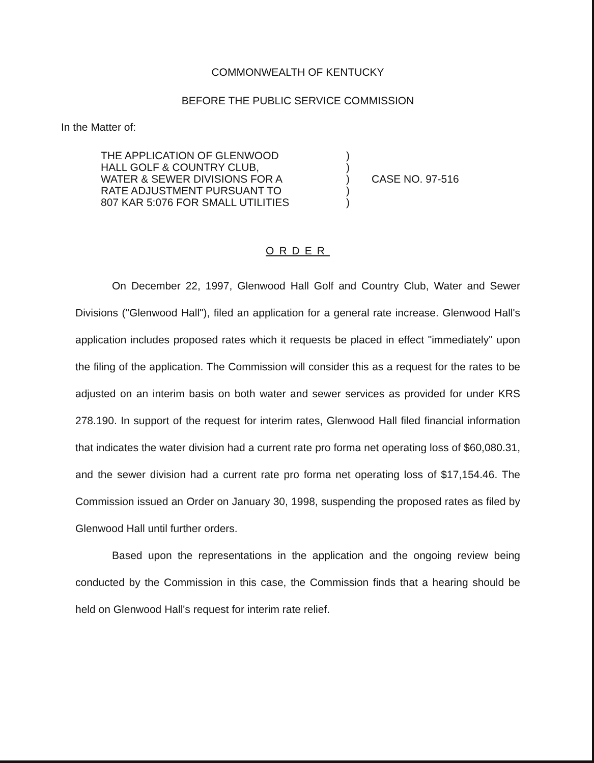COMMONWEALTH OF KENTUCKY
BEFORE THE PUBLIC SERVICE COMMISSION
In the Matter of:
THE APPLICATION OF GLENWOOD
HALL GOLF & COUNTRY CLUB,
WATER & SEWER DIVISIONS FOR A
RATE ADJUSTMENT PURSUANT TO
807 KAR 5:076 FOR SMALL UTILITIES
)
)
)
)
)
CASE NO. 97-516
ORDER
On December 22, 1997, Glenwood Hall Golf and Country Club, Water and Sewer Divisions ("Glenwood Hall"), filed an application for a general rate increase. Glenwood Hall's application includes proposed rates which it requests be placed in effect "immediately" upon the filing of the application. The Commission will consider this as a request for the rates to be adjusted on an interim basis on both water and sewer services as provided for under KRS 278.190. In support of the request for interim rates, Glenwood Hall filed financial information that indicates the water division had a current rate pro forma net operating loss of $60,080.31, and the sewer division had a current rate pro forma net operating loss of $17,154.46. The Commission issued an Order on January 30, 1998, suspending the proposed rates as filed by Glenwood Hall until further orders.
Based upon the representations in the application and the ongoing review being conducted by the Commission in this case, the Commission finds that a hearing should be held on Glenwood Hall's request for interim rate relief.